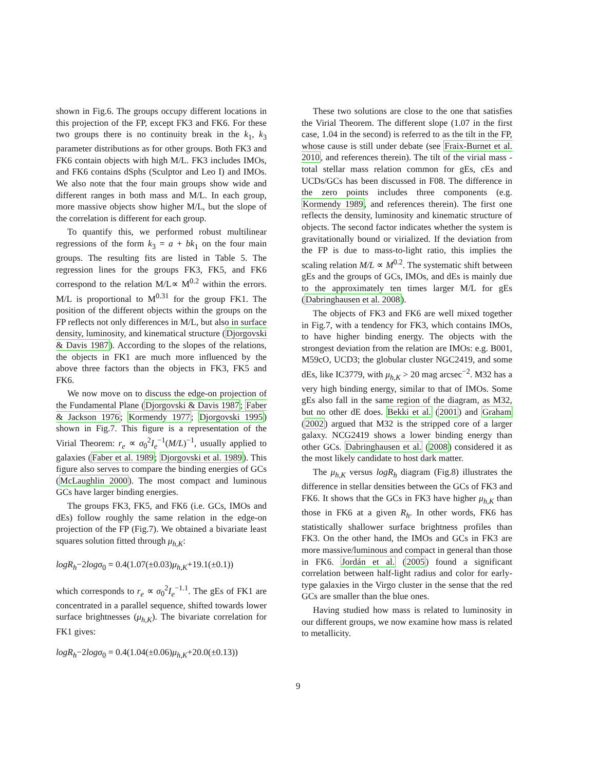shown in Fig.6. The groups occupy different locations in this projection of the FP, except FK3 and FK6. For these two groups there is no continuity break in the k<sub>1</sub>, k<sub>3</sub> parameter distributions as for other groups. Both FK3 and FK6 contain objects with high M/L. FK3 includes IMOs, and FK6 contains dSphs (Sculptor and Leo I) and IMOs. We also note that the four main groups show wide and different ranges in both mass and M/L. In each group, more massive objects show higher M/L, but the slope of the correlation is different for each group.
To quantify this, we performed robust multilinear regressions of the form k<sub>3</sub> = a + bk<sub>1</sub> on the four main groups. The resulting fits are listed in Table 5. The regression lines for the groups FK3, FK5, and FK6 correspond to the relation M/L∝ M<sup>0.2</sup> within the errors. M/L is proportional to M<sup>0.31</sup> for the group FK1. The position of the different objects within the groups on the FP reflects not only differences in M/L, but also in surface density, luminosity, and kinematical structure (Djorgovski & Davis 1987). According to the slopes of the relations, the objects in FK1 are much more influenced by the above three factors than the objects in FK3, FK5 and FK6.
We now move on to discuss the edge-on projection of the Fundamental Plane (Djorgovski & Davis 1987; Faber & Jackson 1976; Kormendy 1977; Djorgovski 1995) shown in Fig.7. This figure is a representation of the Virial Theorem: r<sub>e</sub> ∝ σ<sub>0</sub><sup>2</sup>I<sub>e</sub><sup>−1</sup>(M/L)<sup>−1</sup>, usually applied to galaxies (Faber et al. 1989; Djorgovski et al. 1989). This figure also serves to compare the binding energies of GCs (McLaughlin 2000). The most compact and luminous GCs have larger binding energies.
The groups FK3, FK5, and FK6 (i.e. GCs, IMOs and dEs) follow roughly the same relation in the edge-on projection of the FP (Fig.7). We obtained a bivariate least squares solution fitted through μ<sub>h,K</sub>:
logR<sub>h</sub>−2logσ<sub>0</sub> = 0.4(1.07(±0.03)μ<sub>h,K</sub>+19.1(±0.1))
which corresponds to r<sub>e</sub> ∝ σ<sub>0</sub><sup>2</sup>I<sub>e</sub><sup>−1.1</sup>. The gEs of FK1 are concentrated in a parallel sequence, shifted towards lower surface brightnesses (μ<sub>h,K</sub>). The bivariate correlation for FK1 gives:
logR<sub>h</sub>−2logσ<sub>0</sub> = 0.4(1.04(±0.06)μ<sub>h,K</sub>+20.0(±0.13))
These two solutions are close to the one that satisfies the Virial Theorem. The different slope (1.07 in the first case, 1.04 in the second) is referred to as the tilt in the FP, whose cause is still under debate (see Fraix-Burnet et al. 2010, and references therein). The tilt of the virial mass - total stellar mass relation common for gEs, cEs and UCDs/GCs has been discussed in F08. The difference in the zero points includes three components (e.g. Kormendy 1989, and references therein). The first one reflects the density, luminosity and kinematic structure of objects. The second factor indicates whether the system is gravitationally bound or virialized. If the deviation from the FP is due to mass-to-light ratio, this implies the scaling relation M/L ∝ M<sup>0.2</sup>. The systematic shift between gEs and the groups of GCs, IMOs, and dEs is mainly due to the approximately ten times larger M/L for gEs (Dabringhausen et al. 2008).
The objects of FK3 and FK6 are well mixed together in Fig.7, with a tendency for FK3, which contains IMOs, to have higher binding energy. The objects with the strongest deviation from the relation are IMOs: e.g. B001, M59cO, UCD3; the globular cluster NGC2419, and some dEs, like IC3779, with μ<sub>h,K</sub> > 20 mag arcsec<sup>−2</sup>. M32 has a very high binding energy, similar to that of IMOs. Some gEs also fall in the same region of the diagram, as M32, but no other dE does. Bekki et al. (2001) and Graham (2002) argued that M32 is the stripped core of a larger galaxy. NCG2419 shows a lower binding energy than other GCs. Dabringhausen et al. (2008) considered it as the most likely candidate to host dark matter.
The μ<sub>h,K</sub> versus logR<sub>h</sub> diagram (Fig.8) illustrates the difference in stellar densities between the GCs of FK3 and FK6. It shows that the GCs in FK3 have higher μ<sub>h,K</sub> than those in FK6 at a given R<sub>h</sub>. In other words, FK6 has statistically shallower surface brightness profiles than FK3. On the other hand, the IMOs and GCs in FK3 are more massive/luminous and compact in general than those in FK6. Jordán et al. (2005) found a significant correlation between half-light radius and color for early-type galaxies in the Virgo cluster in the sense that the red GCs are smaller than the blue ones.
Having studied how mass is related to luminosity in our different groups, we now examine how mass is related to metallicity.
9